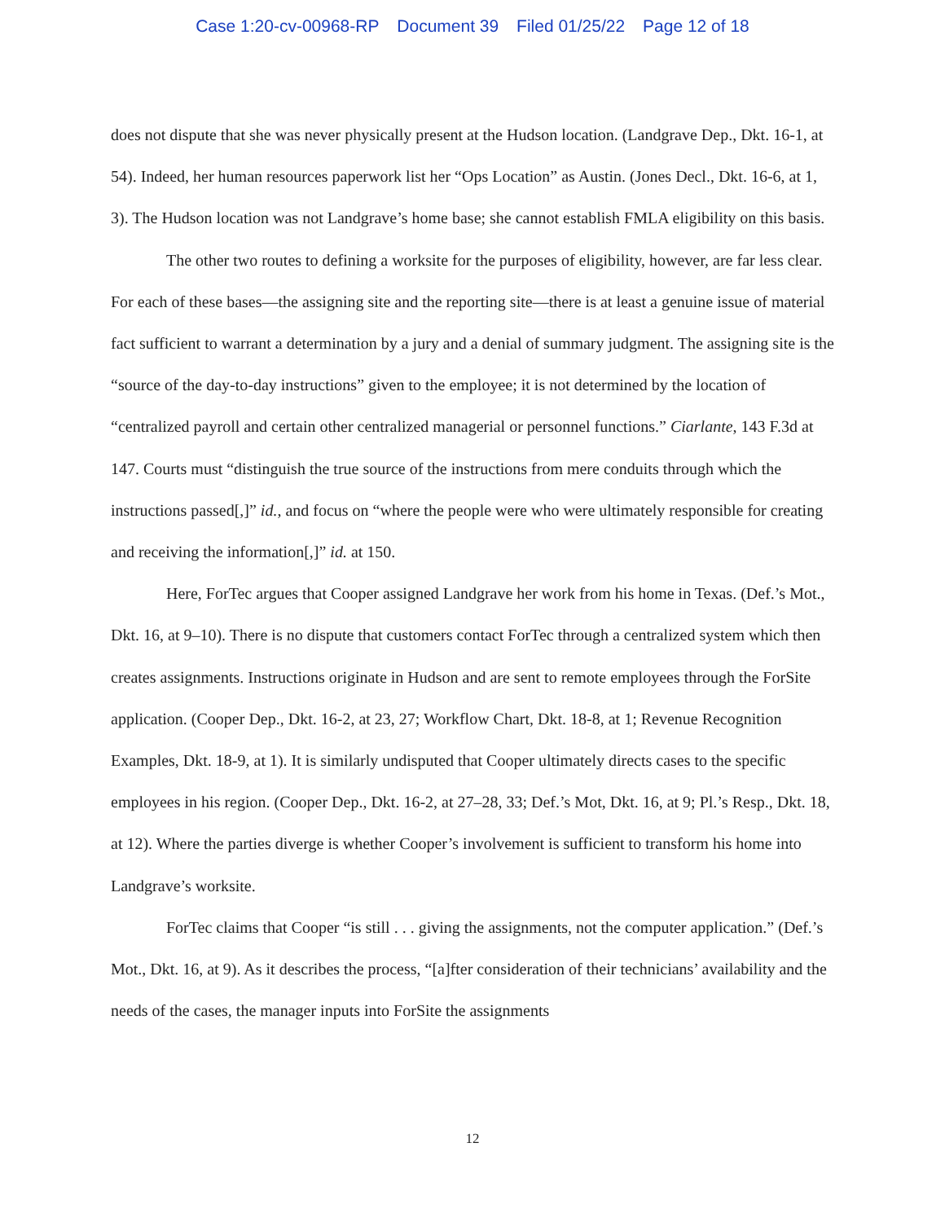Case 1:20-cv-00968-RP Document 39 Filed 01/25/22 Page 12 of 18
does not dispute that she was never physically present at the Hudson location. (Landgrave Dep., Dkt. 16-1, at 54). Indeed, her human resources paperwork list her “Ops Location” as Austin. (Jones Decl., Dkt. 16-6, at 1, 3). The Hudson location was not Landgrave’s home base; she cannot establish FMLA eligibility on this basis.
The other two routes to defining a worksite for the purposes of eligibility, however, are far less clear. For each of these bases—the assigning site and the reporting site—there is at least a genuine issue of material fact sufficient to warrant a determination by a jury and a denial of summary judgment. The assigning site is the “source of the day-to-day instructions” given to the employee; it is not determined by the location of “centralized payroll and certain other centralized managerial or personnel functions.” Ciarlante, 143 F.3d at 147. Courts must “distinguish the true source of the instructions from mere conduits through which the instructions passed[,]” id., and focus on “where the people were who were ultimately responsible for creating and receiving the information[,]” id. at 150.
Here, ForTec argues that Cooper assigned Landgrave her work from his home in Texas. (Def.’s Mot., Dkt. 16, at 9–10). There is no dispute that customers contact ForTec through a centralized system which then creates assignments. Instructions originate in Hudson and are sent to remote employees through the ForSite application. (Cooper Dep., Dkt. 16-2, at 23, 27; Workflow Chart, Dkt. 18-8, at 1; Revenue Recognition Examples, Dkt. 18-9, at 1). It is similarly undisputed that Cooper ultimately directs cases to the specific employees in his region. (Cooper Dep., Dkt. 16-2, at 27–28, 33; Def.’s Mot, Dkt. 16, at 9; Pl.’s Resp., Dkt. 18, at 12). Where the parties diverge is whether Cooper’s involvement is sufficient to transform his home into Landgrave’s worksite.
ForTec claims that Cooper “is still . . . giving the assignments, not the computer application.” (Def.’s Mot., Dkt. 16, at 9). As it describes the process, “[a]fter consideration of their technicians’ availability and the needs of the cases, the manager inputs into ForSite the assignments
12